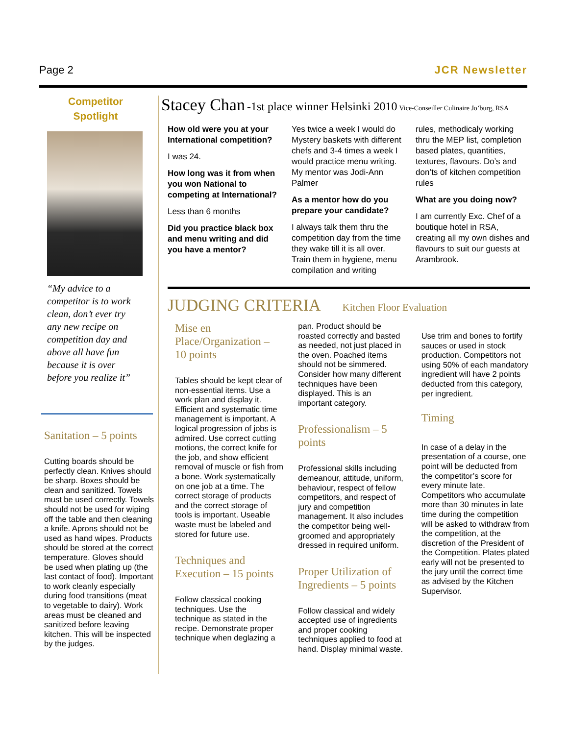Page 2 JCR Newsletter
Competitor
Spotlight
“My advice to a competitor is to work clean, don’t ever try any new recipe on competition day and above all have fun because it is over before you realize it”
Sanitation – 5 points
Cutting boards should be perfectly clean. Knives should be sharp. Boxes should be clean and sanitized. Towels must be used correctly. Towels should not be used for wiping off the table and then cleaning a knife. Aprons should not be used as hand wipes. Products should be stored at the correct temperature. Gloves should be used when plating up (the last contact of food). Important to work cleanly especially during food transitions (meat to vegetable to dairy). Work areas must be cleaned and sanitized before leaving kitchen. This will be inspected by the judges.
Stacey Chan -1st place winner Helsinki 2010 Vice-Conseiller Culinaire Jo’burg, RSA
How old were you at your International competition?
I was 24.
How long was it from when you won National to competing at International?
Less than 6 months
Did you practice black box and menu writing and did you have a mentor?
Yes twice a week I would do Mystery baskets with different chefs and 3-4 times a week I would practice menu writing. My mentor was Jodi-Ann Palmer
As a mentor how do you prepare your candidate?
I always talk them thru the competition day from the time they wake till it is all over. Train them in hygiene, menu compilation and writing
rules, methodicaly working thru the MEP list, completion based plates, quantities, textures, flavours. Do’s and don’ts of kitchen competition rules
What are you doing now?
I am currently Exc. Chef of a boutique hotel in RSA, creating all my own dishes and flavours to suit our guests at Arambrook.
JUDGING CRITERIA Kitchen Floor Evaluation
Mise en Place/Organization – 10 points
Tables should be kept clear of non-essential items. Use a work plan and display it. Efficient and systematic time management is important. A logical progression of jobs is admired. Use correct cutting motions, the correct knife for the job, and show efficient removal of muscle or fish from a bone. Work systematically on one job at a time. The correct storage of products and the correct storage of tools is important. Useable waste must be labeled and stored for future use.
Techniques and Execution – 15 points
Follow classical cooking techniques. Use the technique as stated in the recipe. Demonstrate proper technique when deglazing a
pan. Product should be roasted correctly and basted as needed, not just placed in the oven. Poached items should not be simmered. Consider how many different techniques have been displayed. This is an important category.
Professionalism – 5 points
Professional skills including demeanour, attitude, uniform, behaviour, respect of fellow competitors, and respect of jury and competition management. It also includes the competitor being well-groomed and appropriately dressed in required uniform.
Proper Utilization of Ingredients – 5 points
Follow classical and widely accepted use of ingredients and proper cooking techniques applied to food at hand. Display minimal waste.
Use trim and bones to fortify sauces or used in stock production. Competitors not using 50% of each mandatory ingredient will have 2 points deducted from this category, per ingredient.
Timing
In case of a delay in the presentation of a course, one point will be deducted from the competitor’s score for every minute late. Competitors who accumulate more than 30 minutes in late time during the competition will be asked to withdraw from the competition, at the discretion of the President of the Competition. Plates plated early will not be presented to the jury until the correct time as advised by the Kitchen Supervisor.